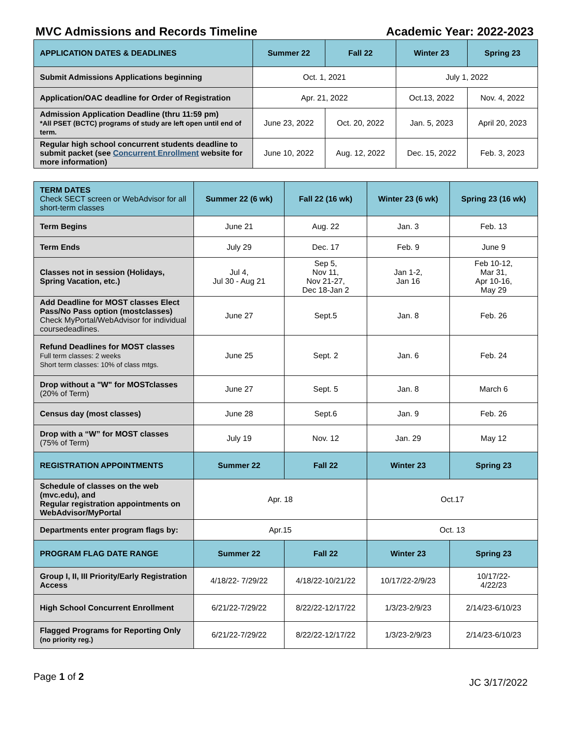MVC Admissions and Records Timeline Academic Year: 2022-2023
| APPLICATION DATES & DEADLINES | Summer 22 | Fall 22 | Winter 23 | Spring 23 |
| --- | --- | --- | --- | --- |
| Submit Admissions Applications beginning | Oct. 1, 2021 | | July 1, 2022 | |
| Application/OAC deadline for Order of Registration | Apr. 21, 2022 | | Oct.13, 2022 | Nov. 4, 2022 |
| Admission Application Deadline (thru 11:59 pm) *All PSET (BCTC) programs of study are left open until end of term. | June 23, 2022 | Oct. 20, 2022 | Jan. 5, 2023 | April 20, 2023 |
| Regular high school concurrent students deadline to submit packet (see Concurrent Enrollment website for more information) | June 10, 2022 | Aug. 12, 2022 | Dec. 15, 2022 | Feb. 3, 2023 |
| TERM DATES Check SECT screen or WebAdvisor for all short-term classes | Summer 22 (6 wk) | Fall 22 (16 wk) | Winter 23 (6 wk) | Spring 23 (16 wk) |
| --- | --- | --- | --- | --- |
| Term Begins | June 21 | Aug. 22 | Jan. 3 | Feb. 13 |
| Term Ends | July 29 | Dec. 17 | Feb. 9 | June 9 |
| Classes not in session (Holidays, Spring Vacation, etc.) | Jul 4, Jul 30 - Aug 21 | Sep 5, Nov 11, Nov 21-27, Dec 18-Jan 2 | Jan 1-2, Jan 16 | Feb 10-12, Mar 31, Apr 10-16, May 29 |
| Add Deadline for MOST classes Elect Pass/No Pass option (mostclasses) Check MyPortal/WebAdvisor for individual coursedeadlines. | June 27 | Sept.5 | Jan. 8 | Feb. 26 |
| Refund Deadlines for MOST classes Full term classes: 2 weeks Short term classes: 10% of class mtgs. | June 25 | Sept. 2 | Jan. 6 | Feb. 24 |
| Drop without a "W" for MOSTclasses (20% of Term) | June 27 | Sept. 5 | Jan. 8 | March 6 |
| Census day (most classes) | June 28 | Sept.6 | Jan. 9 | Feb. 26 |
| Drop with a “W” for MOST classes (75% of Term) | July 19 | Nov. 12 | Jan. 29 | May 12 |
| REGISTRATION APPOINTMENTS | Summer 22 | Fall 22 | Winter 23 | Spring 23 |
| Schedule of classes on the web (mvc.edu), and Regular registration appointments on WebAdvisor/MyPortal | Apr. 18 | | Oct.17 | |
| Departments enter program flags by: | Apr.15 | | Oct. 13 | |
| PROGRAM FLAG DATE RANGE | Summer 22 | Fall 22 | Winter 23 | Spring 23 |
| Group I, II, III Priority/Early Registration Access | 4/18/22- 7/29/22 | 4/18/22-10/21/22 | 10/17/22-2/9/23 | 10/17/22- 4/22/23 |
| High School Concurrent Enrollment | 6/21/22-7/29/22 | 8/22/22-12/17/22 | 1/3/23-2/9/23 | 2/14/23-6/10/23 |
| Flagged Programs for Reporting Only (no priority reg.) | 6/21/22-7/29/22 | 8/22/22-12/17/22 | 1/3/23-2/9/23 | 2/14/23-6/10/23 |
Page 1 of 2 JC 3/17/2022